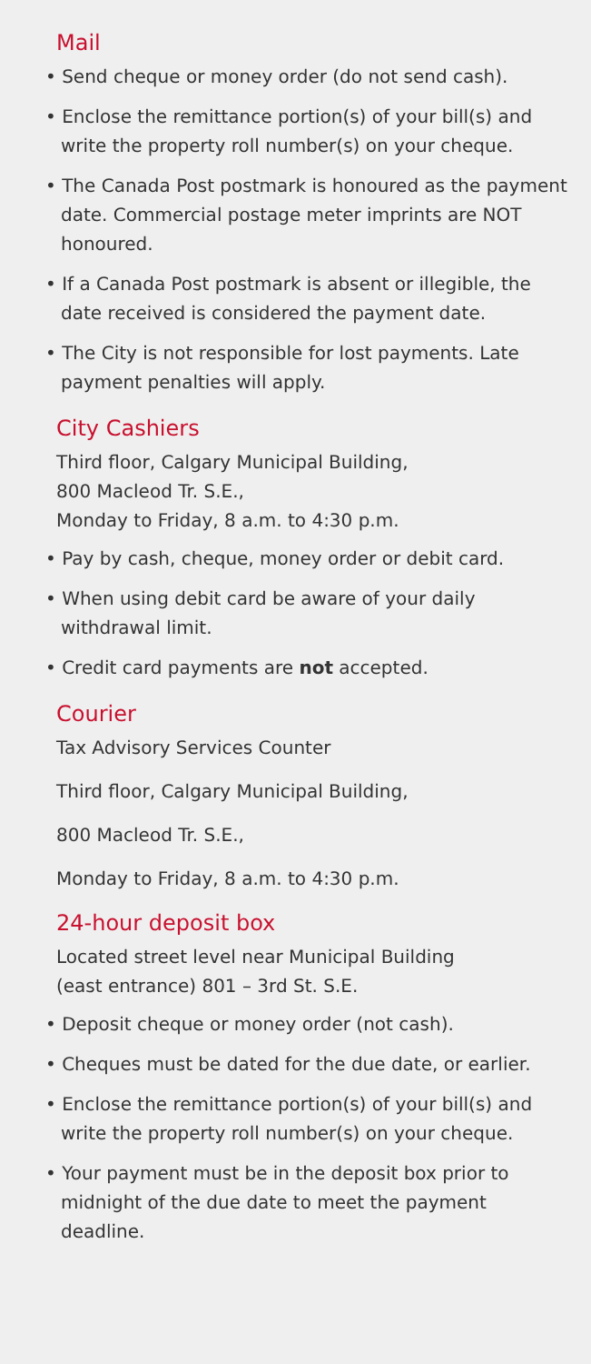Mail
• Send cheque or money order (do not send cash).
• Enclose the remittance portion(s) of your bill(s) and write the property roll number(s) on your cheque.
• The Canada Post postmark is honoured as the payment date. Commercial postage meter imprints are NOT honoured.
• If a Canada Post postmark is absent or illegible, the date received is considered the payment date.
• The City is not responsible for lost payments. Late payment penalties will apply.
City Cashiers
Third floor, Calgary Municipal Building,
800 Macleod Tr. S.E.,
Monday to Friday, 8 a.m. to 4:30 p.m.
• Pay by cash, cheque, money order or debit card.
• When using debit card be aware of your daily withdrawal limit.
• Credit card payments are not accepted.
Courier
Tax Advisory Services Counter
Third floor, Calgary Municipal Building,
800 Macleod Tr. S.E.,
Monday to Friday, 8 a.m. to 4:30 p.m.
24-hour deposit box
Located street level near Municipal Building
(east entrance) 801 – 3rd St. S.E.
• Deposit cheque or money order (not cash).
• Cheques must be dated for the due date, or earlier.
• Enclose the remittance portion(s) of your bill(s) and write the property roll number(s) on your cheque.
• Your payment must be in the deposit box prior to midnight of the due date to meet the payment deadline.